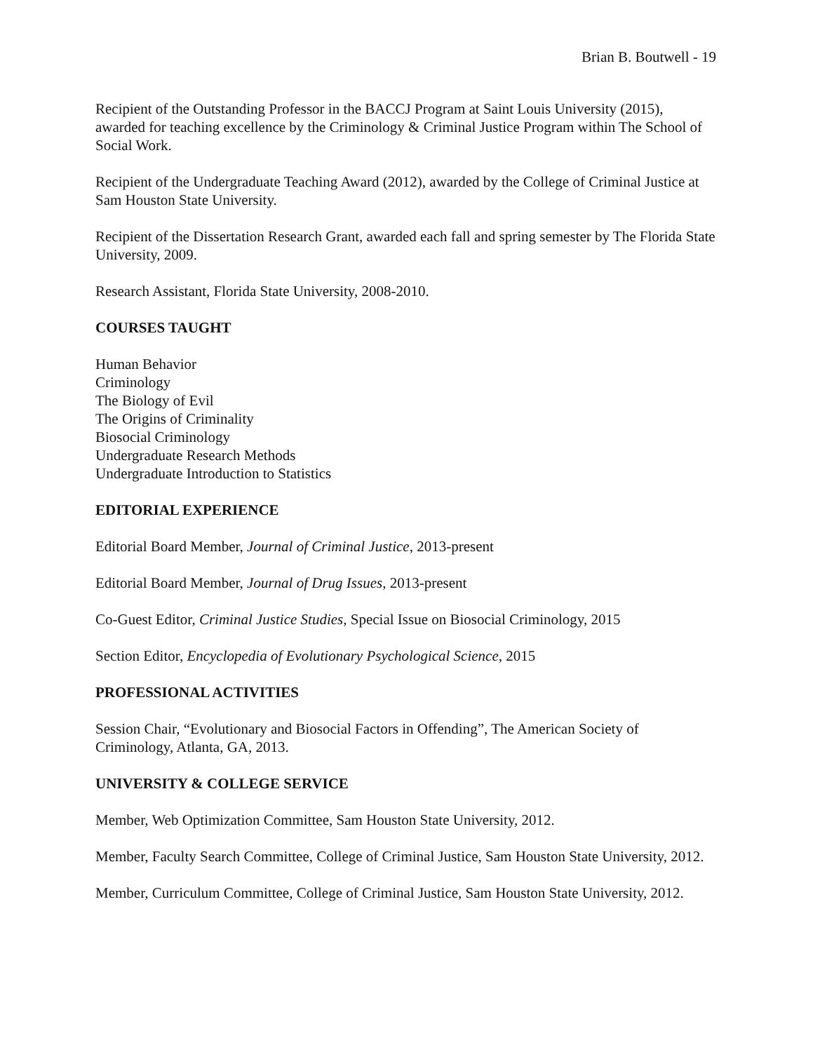Brian B. Boutwell - 19
Recipient of the Outstanding Professor in the BACCJ Program at Saint Louis University (2015), awarded for teaching excellence by the Criminology & Criminal Justice Program within The School of Social Work.
Recipient of the Undergraduate Teaching Award (2012), awarded by the College of Criminal Justice at Sam Houston State University.
Recipient of the Dissertation Research Grant, awarded each fall and spring semester by The Florida State University, 2009.
Research Assistant, Florida State University, 2008-2010.
COURSES TAUGHT
Human Behavior
Criminology
The Biology of Evil
The Origins of Criminality
Biosocial Criminology
Undergraduate Research Methods
Undergraduate Introduction to Statistics
EDITORIAL EXPERIENCE
Editorial Board Member, Journal of Criminal Justice, 2013-present
Editorial Board Member, Journal of Drug Issues, 2013-present
Co-Guest Editor, Criminal Justice Studies, Special Issue on Biosocial Criminology, 2015
Section Editor, Encyclopedia of Evolutionary Psychological Science, 2015
PROFESSIONAL ACTIVITIES
Session Chair, “Evolutionary and Biosocial Factors in Offending”, The American Society of Criminology, Atlanta, GA, 2013.
UNIVERSITY & COLLEGE SERVICE
Member, Web Optimization Committee, Sam Houston State University, 2012.
Member, Faculty Search Committee, College of Criminal Justice, Sam Houston State University, 2012.
Member, Curriculum Committee, College of Criminal Justice, Sam Houston State University, 2012.